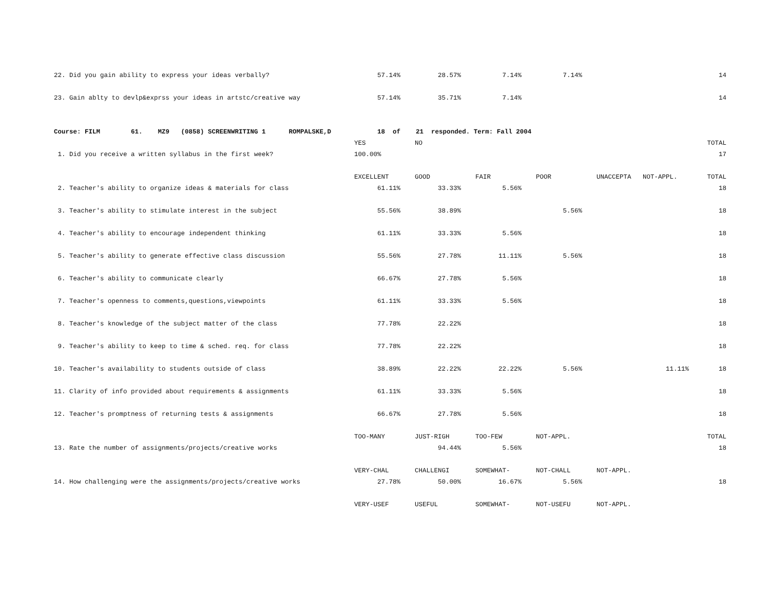| 22. Did you gain ability to express your ideas verbally? | 57.14% | 28.57% | 7.14% | 7.14% | | | 14 |
| 23. Gain ablty to devlp&exprss your ideas in artstc/creative way | 57.14% | 35.71% | 7.14% | | | | 14 |
| Course: FILM 61. MZ9 (0858) SCREENWRITING 1 ROMPALSKE,D 18 of 21 responded. Term: Fall 2004 | | | | | | | |
| | YES | NO | | | | | TOTAL |
| 1. Did you receive a written syllabus in the first week? | 100.00% | | | | | | 17 |
| | EXCELLENT | GOOD | FAIR | POOR | UNACCEPTA | NOT-APPL. | TOTAL |
| 2. Teacher's ability to organize ideas & materials for class | 61.11% | 33.33% | 5.56% | | | | 18 |
| 3. Teacher's ability to stimulate interest in the subject | 55.56% | 38.89% | | 5.56% | | | 18 |
| 4. Teacher's ability to encourage independent thinking | 61.11% | 33.33% | 5.56% | | | | 18 |
| 5. Teacher's ability to generate effective class discussion | 55.56% | 27.78% | 11.11% | 5.56% | | | 18 |
| 6. Teacher's ability to communicate clearly | 66.67% | 27.78% | 5.56% | | | | 18 |
| 7. Teacher's openness to comments,questions,viewpoints | 61.11% | 33.33% | 5.56% | | | | 18 |
| 8. Teacher's knowledge of the subject matter of the class | 77.78% | 22.22% | | | | | 18 |
| 9. Teacher's ability to keep to time & sched. req. for class | 77.78% | 22.22% | | | | | 18 |
| 10. Teacher's availability to students outside of class | 38.89% | 22.22% | 22.22% | 5.56% | | 11.11% | 18 |
| 11. Clarity of info provided about requirements & assignments | 61.11% | 33.33% | 5.56% | | | | 18 |
| 12. Teacher's promptness of returning tests & assignments | 66.67% | 27.78% | 5.56% | | | | 18 |
| | TOO-MANY | JUST-RIGH | TOO-FEW | NOT-APPL. | | | TOTAL |
| 13. Rate the number of assignments/projects/creative works | | 94.44% | 5.56% | | | | 18 |
| | VERY-CHAL | CHALLENGI | SOMEWHAT- | NOT-CHALL | NOT-APPL. | | |
| 14. How challenging were the assignments/projects/creative works | 27.78% | 50.00% | 16.67% | 5.56% | | | 18 |
| | VERY-USEF | USEFUL | SOMEWHAT- | NOT-USEFU | NOT-APPL. | | |